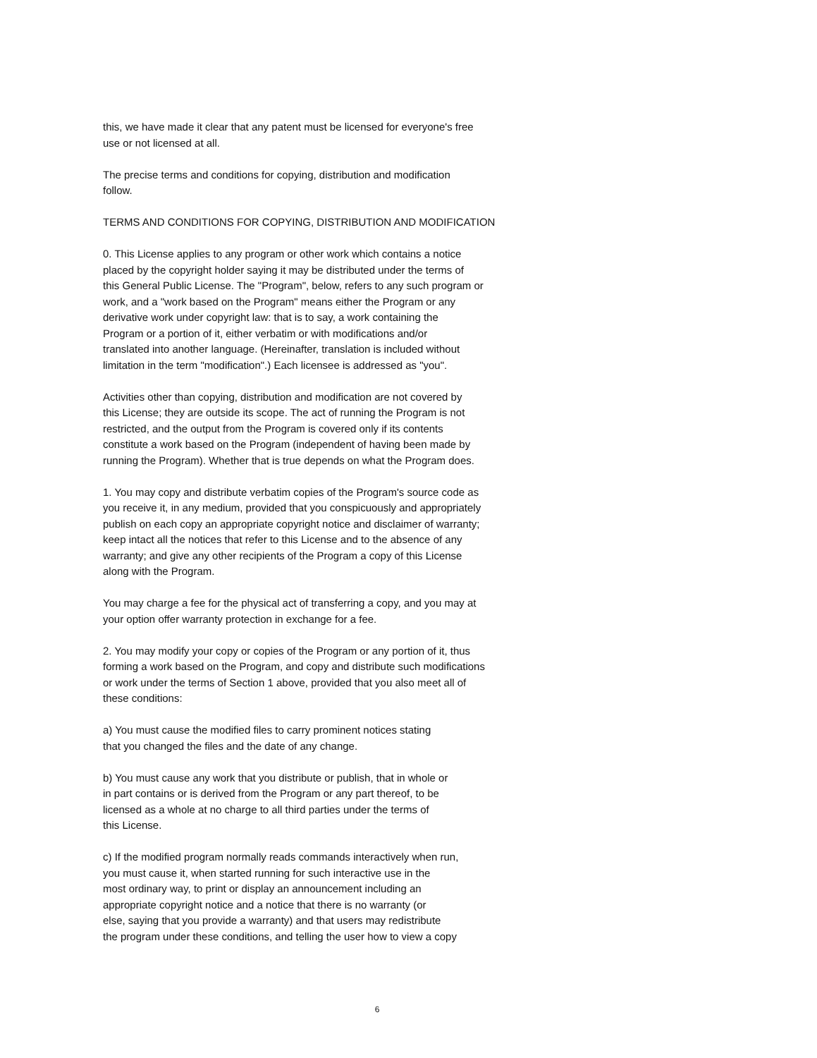this, we have made it clear that any patent must be licensed for everyone's free
use or not licensed at all.
The precise terms and conditions for copying, distribution and modification
follow.
TERMS AND CONDITIONS FOR COPYING, DISTRIBUTION AND MODIFICATION
0. This License applies to any program or other work which contains a notice
placed by the copyright holder saying it may be distributed under the terms of
this General Public License. The "Program", below, refers to any such program or
work, and a "work based on the Program" means either the Program or any
derivative work under copyright law: that is to say, a work containing the
Program or a portion of it, either verbatim or with modifications and/or
translated into another language. (Hereinafter, translation is included without
limitation in the term "modification".) Each licensee is addressed as "you".
Activities other than copying, distribution and modification are not covered by
this License; they are outside its scope. The act of running the Program is not
restricted, and the output from the Program is covered only if its contents
constitute a work based on the Program (independent of having been made by
running the Program). Whether that is true depends on what the Program does.
1. You may copy and distribute verbatim copies of the Program's source code as
you receive it, in any medium, provided that you conspicuously and appropriately
publish on each copy an appropriate copyright notice and disclaimer of warranty;
keep intact all the notices that refer to this License and to the absence of any
warranty; and give any other recipients of the Program a copy of this License
along with the Program.
You may charge a fee for the physical act of transferring a copy, and you may at
your option offer warranty protection in exchange for a fee.
2. You may modify your copy or copies of the Program or any portion of it, thus
forming a work based on the Program, and copy and distribute such modifications
or work under the terms of Section 1 above, provided that you also meet all of
these conditions:
a) You must cause the modified files to carry prominent notices stating
that you changed the files and the date of any change.
b) You must cause any work that you distribute or publish, that in whole or
in part contains or is derived from the Program or any part thereof, to be
licensed as a whole at no charge to all third parties under the terms of
this License.
c) If the modified program normally reads commands interactively when run,
you must cause it, when started running for such interactive use in the
most ordinary way, to print or display an announcement including an
appropriate copyright notice and a notice that there is no warranty (or
else, saying that you provide a warranty) and that users may redistribute
the program under these conditions, and telling the user how to view a copy
6